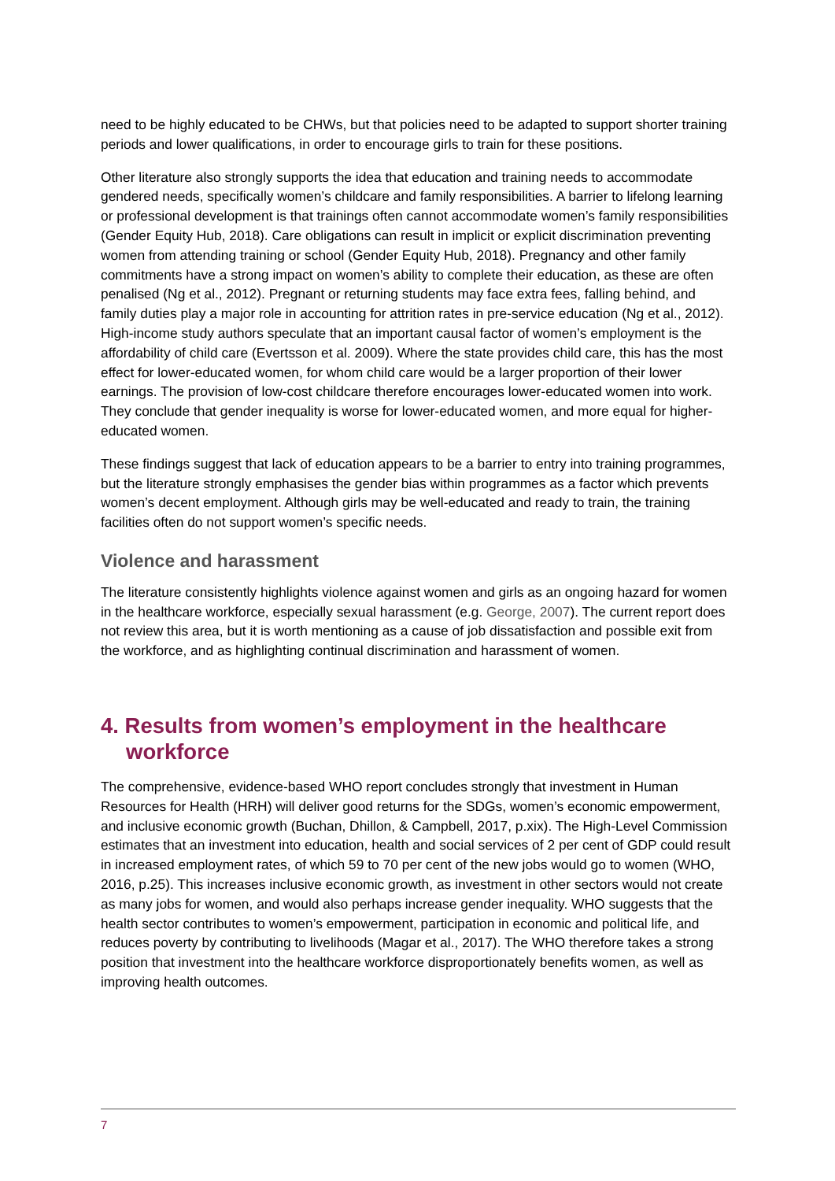need to be highly educated to be CHWs, but that policies need to be adapted to support shorter training periods and lower qualifications, in order to encourage girls to train for these positions.
Other literature also strongly supports the idea that education and training needs to accommodate gendered needs, specifically women’s childcare and family responsibilities. A barrier to lifelong learning or professional development is that trainings often cannot accommodate women’s family responsibilities (Gender Equity Hub, 2018). Care obligations can result in implicit or explicit discrimination preventing women from attending training or school (Gender Equity Hub, 2018). Pregnancy and other family commitments have a strong impact on women’s ability to complete their education, as these are often penalised (Ng et al., 2012). Pregnant or returning students may face extra fees, falling behind, and family duties play a major role in accounting for attrition rates in pre-service education (Ng et al., 2012). High-income study authors speculate that an important causal factor of women’s employment is the affordability of child care (Evertsson et al. 2009). Where the state provides child care, this has the most effect for lower-educated women, for whom child care would be a larger proportion of their lower earnings. The provision of low-cost childcare therefore encourages lower-educated women into work. They conclude that gender inequality is worse for lower-educated women, and more equal for higher-educated women.
These findings suggest that lack of education appears to be a barrier to entry into training programmes, but the literature strongly emphasises the gender bias within programmes as a factor which prevents women’s decent employment. Although girls may be well-educated and ready to train, the training facilities often do not support women’s specific needs.
Violence and harassment
The literature consistently highlights violence against women and girls as an ongoing hazard for women in the healthcare workforce, especially sexual harassment (e.g. George, 2007). The current report does not review this area, but it is worth mentioning as a cause of job dissatisfaction and possible exit from the workforce, and as highlighting continual discrimination and harassment of women.
4. Results from women’s employment in the healthcare workforce
The comprehensive, evidence-based WHO report concludes strongly that investment in Human Resources for Health (HRH) will deliver good returns for the SDGs, women’s economic empowerment, and inclusive economic growth (Buchan, Dhillon, & Campbell, 2017, p.xix). The High-Level Commission estimates that an investment into education, health and social services of 2 per cent of GDP could result in increased employment rates, of which 59 to 70 per cent of the new jobs would go to women (WHO, 2016, p.25). This increases inclusive economic growth, as investment in other sectors would not create as many jobs for women, and would also perhaps increase gender inequality. WHO suggests that the health sector contributes to women’s empowerment, participation in economic and political life, and reduces poverty by contributing to livelihoods (Magar et al., 2017). The WHO therefore takes a strong position that investment into the healthcare workforce disproportionately benefits women, as well as improving health outcomes.
7